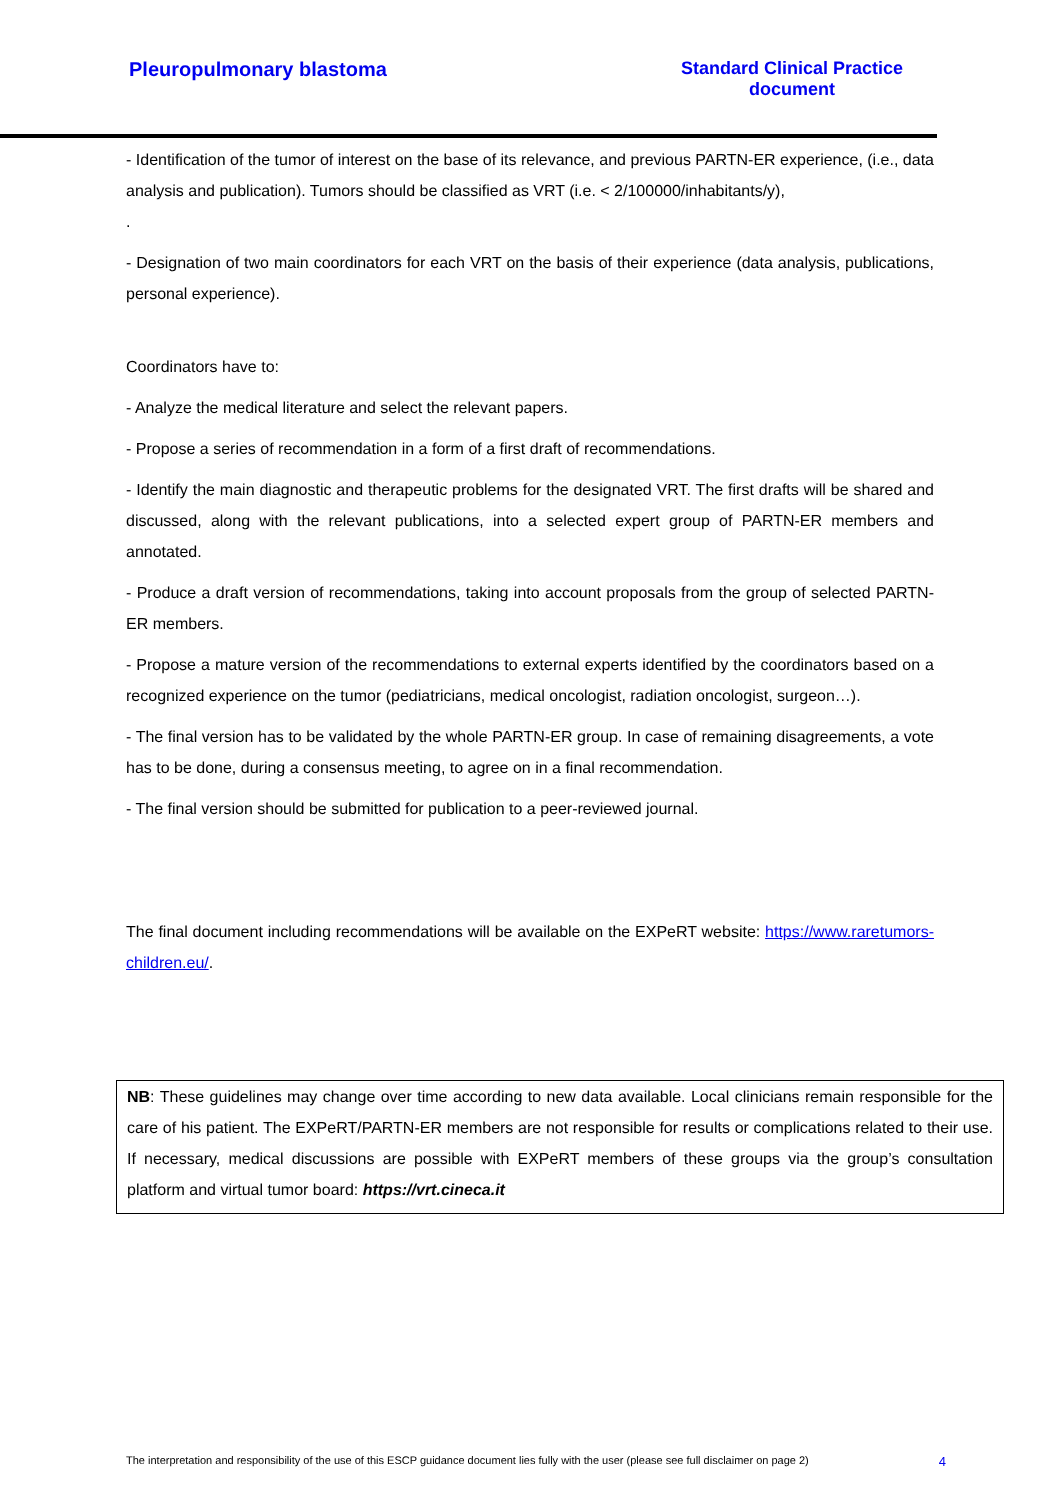Pleuropulmonary blastoma Standard Clinical Practice document
- Identification of the tumor of interest on the base of its relevance, and previous PARTN-ER experience, (i.e., data analysis and publication). Tumors should be classified as VRT (i.e. < 2/100000/inhabitants/y),
.
- Designation of two main coordinators for each VRT on the basis of their experience (data analysis, publications, personal experience).
Coordinators have to:
- Analyze the medical literature and select the relevant papers.
- Propose a series of recommendation in a form of a first draft of recommendations.
- Identify the main diagnostic and therapeutic problems for the designated VRT. The first drafts will be shared and discussed, along with the relevant publications, into a selected expert group of PARTN-ER members and annotated.
- Produce a draft version of recommendations, taking into account proposals from the group of selected PARTN-ER members.
- Propose a mature version of the recommendations to external experts identified by the coordinators based on a recognized experience on the tumor (pediatricians, medical oncologist, radiation oncologist, surgeon…).
- The final version has to be validated by the whole PARTN-ER group. In case of remaining disagreements, a vote has to be done, during a consensus meeting, to agree on in a final recommendation.
- The final version should be submitted for publication to a peer-reviewed journal.
The final document including recommendations will be available on the EXPeRT website: https://www.raretumors-children.eu/.
NB: These guidelines may change over time according to new data available. Local clinicians remain responsible for the care of his patient. The EXPeRT/PARTN-ER members are not responsible for results or complications related to their use. If necessary, medical discussions are possible with EXPeRT members of these groups via the group’s consultation platform and virtual tumor board: https://vrt.cineca.it
The interpretation and responsibility of the use of this ESCP guidance document lies fully with the user (please see full disclaimer on page 2) 4